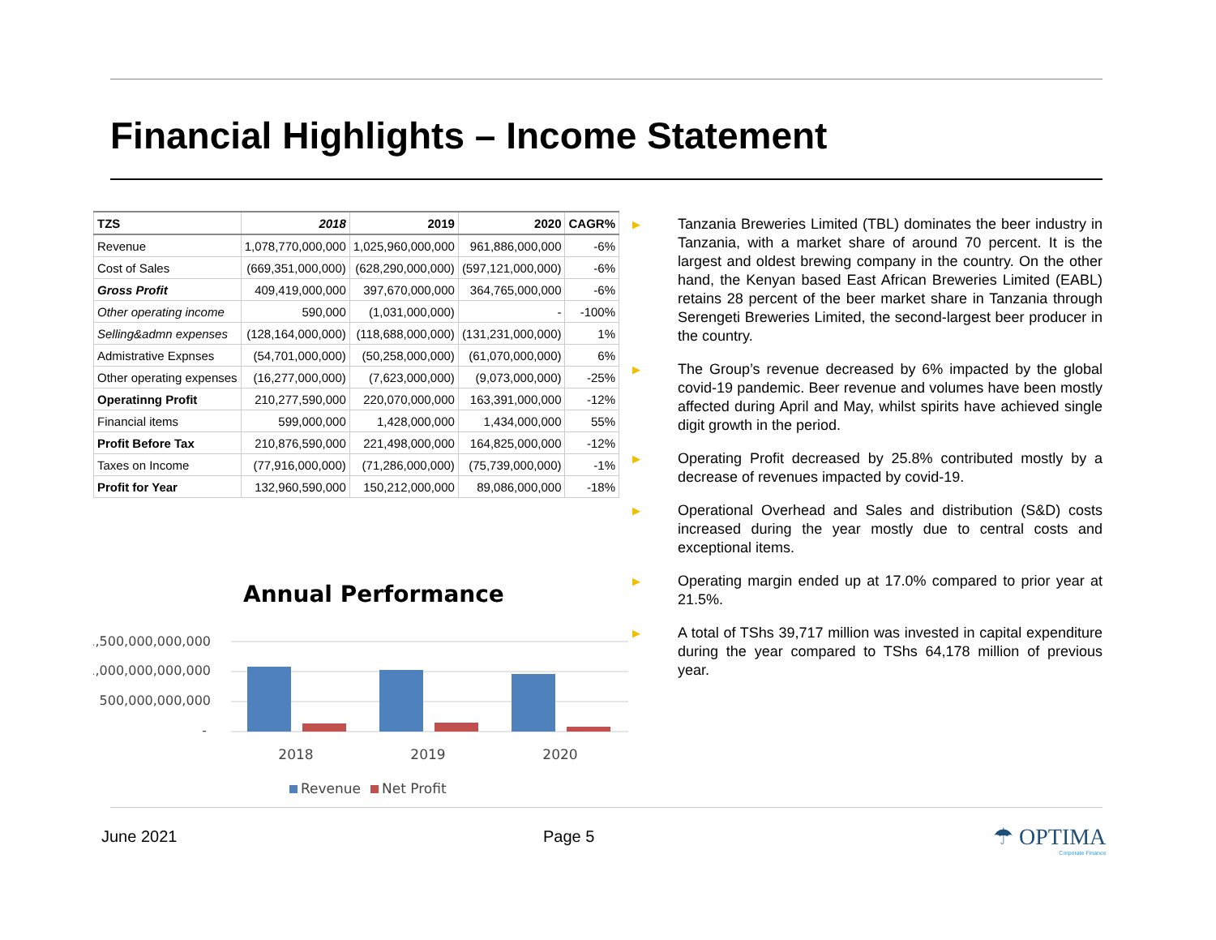Financial Highlights – Income Statement
| TZS | 2018 | 2019 | 2020 | CAGR% |
| --- | --- | --- | --- | --- |
| Revenue | 1,078,770,000,000 | 1,025,960,000,000 | 961,886,000,000 | -6% |
| Cost of Sales | (669,351,000,000) | (628,290,000,000) | (597,121,000,000) | -6% |
| Gross Profit | 409,419,000,000 | 397,670,000,000 | 364,765,000,000 | -6% |
| Other operating income | 590,000 | (1,031,000,000) | - | -100% |
| Selling&admn expenses | (128,164,000,000) | (118,688,000,000) | (131,231,000,000) | 1% |
| Admistrative Expnses | (54,701,000,000) | (50,258,000,000) | (61,070,000,000) | 6% |
| Other operating expenses | (16,277,000,000) | (7,623,000,000) | (9,073,000,000) | -25% |
| Operatinng Profit | 210,277,590,000 | 220,070,000,000 | 163,391,000,000 | -12% |
| Financial items | 599,000,000 | 1,428,000,000 | 1,434,000,000 | 55% |
| Profit Before Tax | 210,876,590,000 | 221,498,000,000 | 164,825,000,000 | -12% |
| Taxes on Income | (77,916,000,000) | (71,286,000,000) | (75,739,000,000) | -1% |
| Profit for Year | 132,960,590,000 | 150,212,000,000 | 89,086,000,000 | -18% |
Annual Performance
1,500,000,000,000
1,000,000,000,000
500,000,000,000
-
2018
2019
2020
Revenue
Net Profit
▶ Tanzania Breweries Limited (TBL) dominates the beer industry in Tanzania, with a market share of around 70 percent. It is the largest and oldest brewing company in the country. On the other hand, the Kenyan based East African Breweries Limited (EABL) retains 28 percent of the beer market share in Tanzania through Serengeti Breweries Limited, the second-largest beer producer in the country.
▶ The Group’s revenue decreased by 6% impacted by the global covid-19 pandemic. Beer revenue and volumes have been mostly affected during April and May, whilst spirits have achieved single digit growth in the period.
▶ Operating Profit decreased by 25.8% contributed mostly by a decrease of revenues impacted by covid-19.
▶ Operational Overhead and Sales and distribution (S&D) costs increased during the year mostly due to central costs and exceptional items.
▶ Operating margin ended up at 17.0% compared to prior year at 21.5%.
▶ A total of TShs 39,717 million was invested in capital expenditure during the year compared to TShs 64,178 million of previous year.
June 2021 Page 5
☂ OPTIMA
Corporate Finance